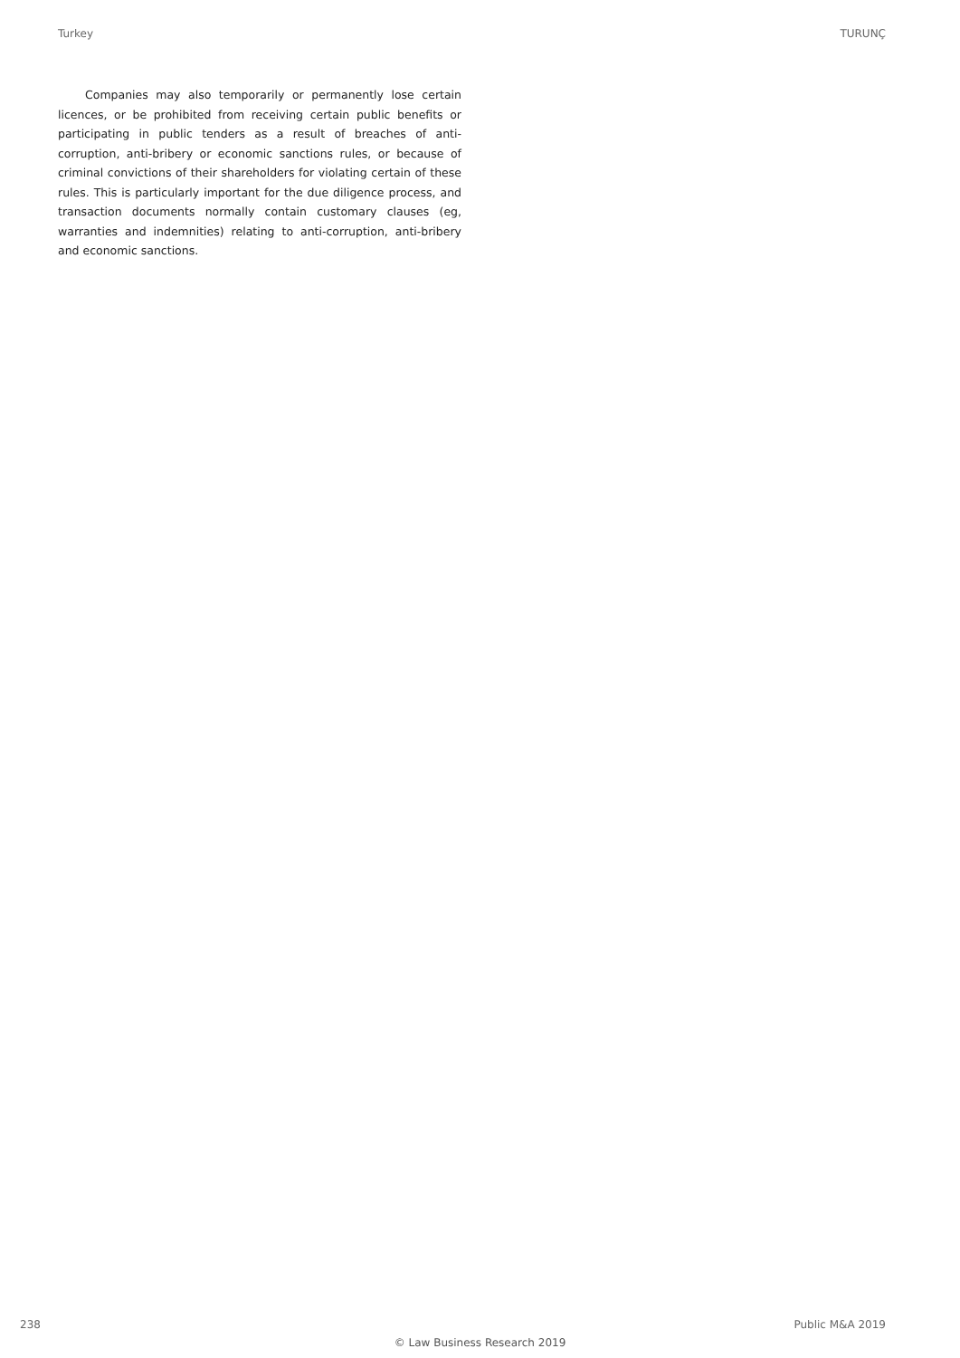Turkey TURUNÇ
Companies may also temporarily or permanently lose certain licences, or be prohibited from receiving certain public benefits or participating in public tenders as a result of breaches of anti-corruption, anti-bribery or economic sanctions rules, or because of criminal convictions of their shareholders for violating certain of these rules. This is particularly important for the due diligence process, and transaction documents normally contain customary clauses (eg, warranties and indemnities) relating to anti-corruption, anti-bribery and economic sanctions.
238 Public M&A 2019
© Law Business Research 2019